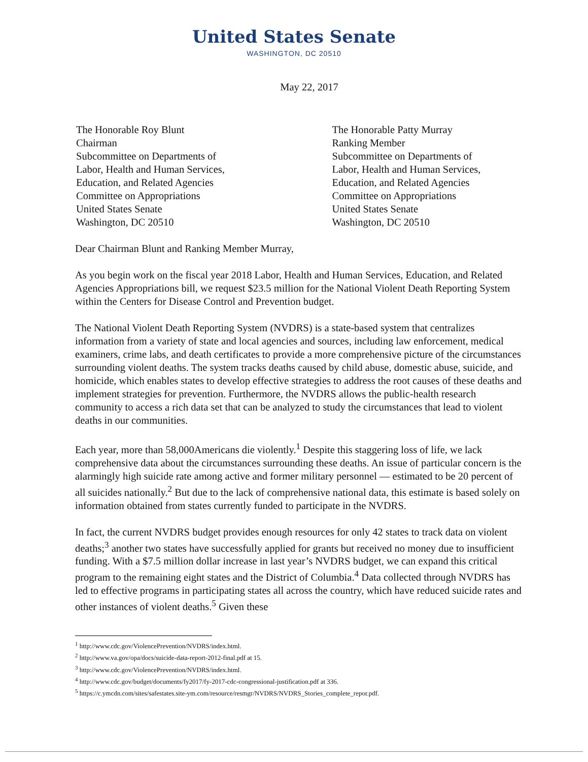United States Senate
WASHINGTON, DC 20510
May 22, 2017
The Honorable Roy Blunt
Chairman
Subcommittee on Departments of
Labor, Health and Human Services,
Education, and Related Agencies
Committee on Appropriations
United States Senate
Washington, DC 20510
The Honorable Patty Murray
Ranking Member
Subcommittee on Departments of
Labor, Health and Human Services,
Education, and Related Agencies
Committee on Appropriations
United States Senate
Washington, DC 20510
Dear Chairman Blunt and Ranking Member Murray,
As you begin work on the fiscal year 2018 Labor, Health and Human Services, Education, and Related Agencies Appropriations bill, we request $23.5 million for the National Violent Death Reporting System within the Centers for Disease Control and Prevention budget.
The National Violent Death Reporting System (NVDRS) is a state-based system that centralizes information from a variety of state and local agencies and sources, including law enforcement, medical examiners, crime labs, and death certificates to provide a more comprehensive picture of the circumstances surrounding violent deaths. The system tracks deaths caused by child abuse, domestic abuse, suicide, and homicide, which enables states to develop effective strategies to address the root causes of these deaths and implement strategies for prevention. Furthermore, the NVDRS allows the public-health research community to access a rich data set that can be analyzed to study the circumstances that lead to violent deaths in our communities.
Each year, more than 58,000Americans die violently.<sup>1</sup> Despite this staggering loss of life, we lack comprehensive data about the circumstances surrounding these deaths. An issue of particular concern is the alarmingly high suicide rate among active and former military personnel — estimated to be 20 percent of all suicides nationally.<sup>2</sup> But due to the lack of comprehensive national data, this estimate is based solely on information obtained from states currently funded to participate in the NVDRS.
In fact, the current NVDRS budget provides enough resources for only 42 states to track data on violent deaths;<sup>3</sup> another two states have successfully applied for grants but received no money due to insufficient funding. With a $7.5 million dollar increase in last year’s NVDRS budget, we can expand this critical program to the remaining eight states and the District of Columbia.<sup>4</sup> Data collected through NVDRS has led to effective programs in participating states all across the country, which have reduced suicide rates and other instances of violent deaths.<sup>5</sup> Given these
<sup>1</sup> http://www.cdc.gov/ViolencePrevention/NVDRS/index.html.
<sup>2</sup> http://www.va.gov/opa/docs/suicide-data-report-2012-final.pdf at 15.
<sup>3</sup> http://www.cdc.gov/ViolencePrevention/NVDRS/index.html.
<sup>4</sup> http://www.cdc.gov/budget/documents/fy2017/fy-2017-cdc-congressional-justification.pdf at 336.
<sup>5</sup> https://c.ymcdn.com/sites/safestates.site-ym.com/resource/resmgr/NVDRS/NVDRS_Stories_complete_repor.pdf.